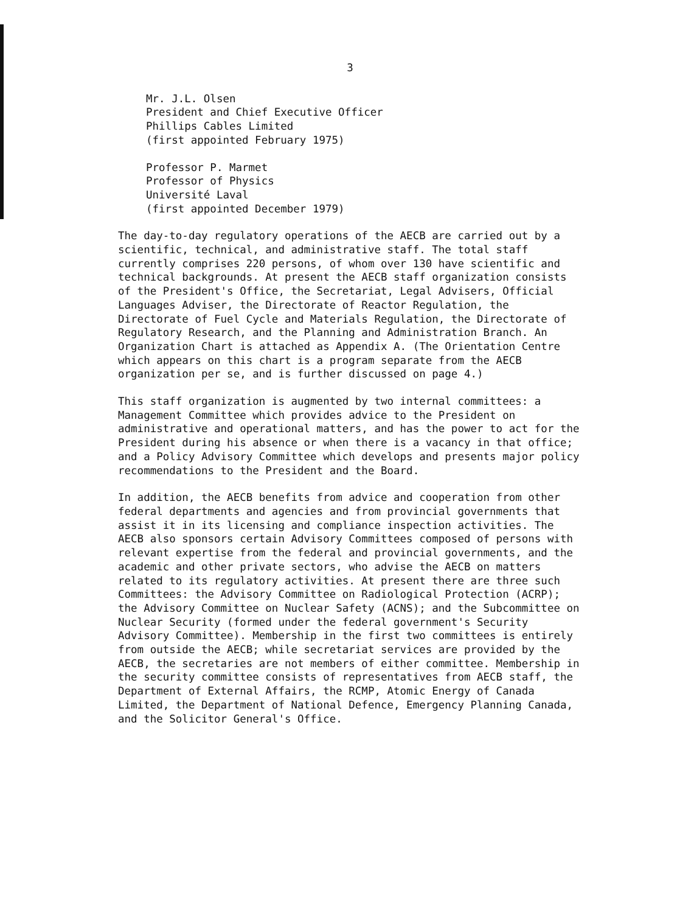3
Mr. J.L. Olsen
President and Chief Executive Officer
Phillips Cables Limited
(first appointed February 1975)
Professor P. Marmet
Professor of Physics
Université Laval
(first appointed December 1979)
The day-to-day regulatory operations of the AECB are carried out by a scientific, technical, and administrative staff. The total staff currently comprises 220 persons, of whom over 130 have scientific and technical backgrounds. At present the AECB staff organization consists of the President's Office, the Secretariat, Legal Advisers, Official Languages Adviser, the Directorate of Reactor Regulation, the Directorate of Fuel Cycle and Materials Regulation, the Directorate of Regulatory Research, and the Planning and Administration Branch. An Organization Chart is attached as Appendix A. (The Orientation Centre which appears on this chart is a program separate from the AECB organization per se, and is further discussed on page 4.)
This staff organization is augmented by two internal committees: a Management Committee which provides advice to the President on administrative and operational matters, and has the power to act for the President during his absence or when there is a vacancy in that office; and a Policy Advisory Committee which develops and presents major policy recommendations to the President and the Board.
In addition, the AECB benefits from advice and cooperation from other federal departments and agencies and from provincial governments that assist it in its licensing and compliance inspection activities. The AECB also sponsors certain Advisory Committees composed of persons with relevant expertise from the federal and provincial governments, and the academic and other private sectors, who advise the AECB on matters related to its regulatory activities. At present there are three such Committees: the Advisory Committee on Radiological Protection (ACRP); the Advisory Committee on Nuclear Safety (ACNS); and the Subcommittee on Nuclear Security (formed under the federal government's Security Advisory Committee). Membership in the first two committees is entirely from outside the AECB; while secretariat services are provided by the AECB, the secretaries are not members of either committee. Membership in the security committee consists of representatives from AECB staff, the Department of External Affairs, the RCMP, Atomic Energy of Canada Limited, the Department of National Defence, Emergency Planning Canada, and the Solicitor General's Office.